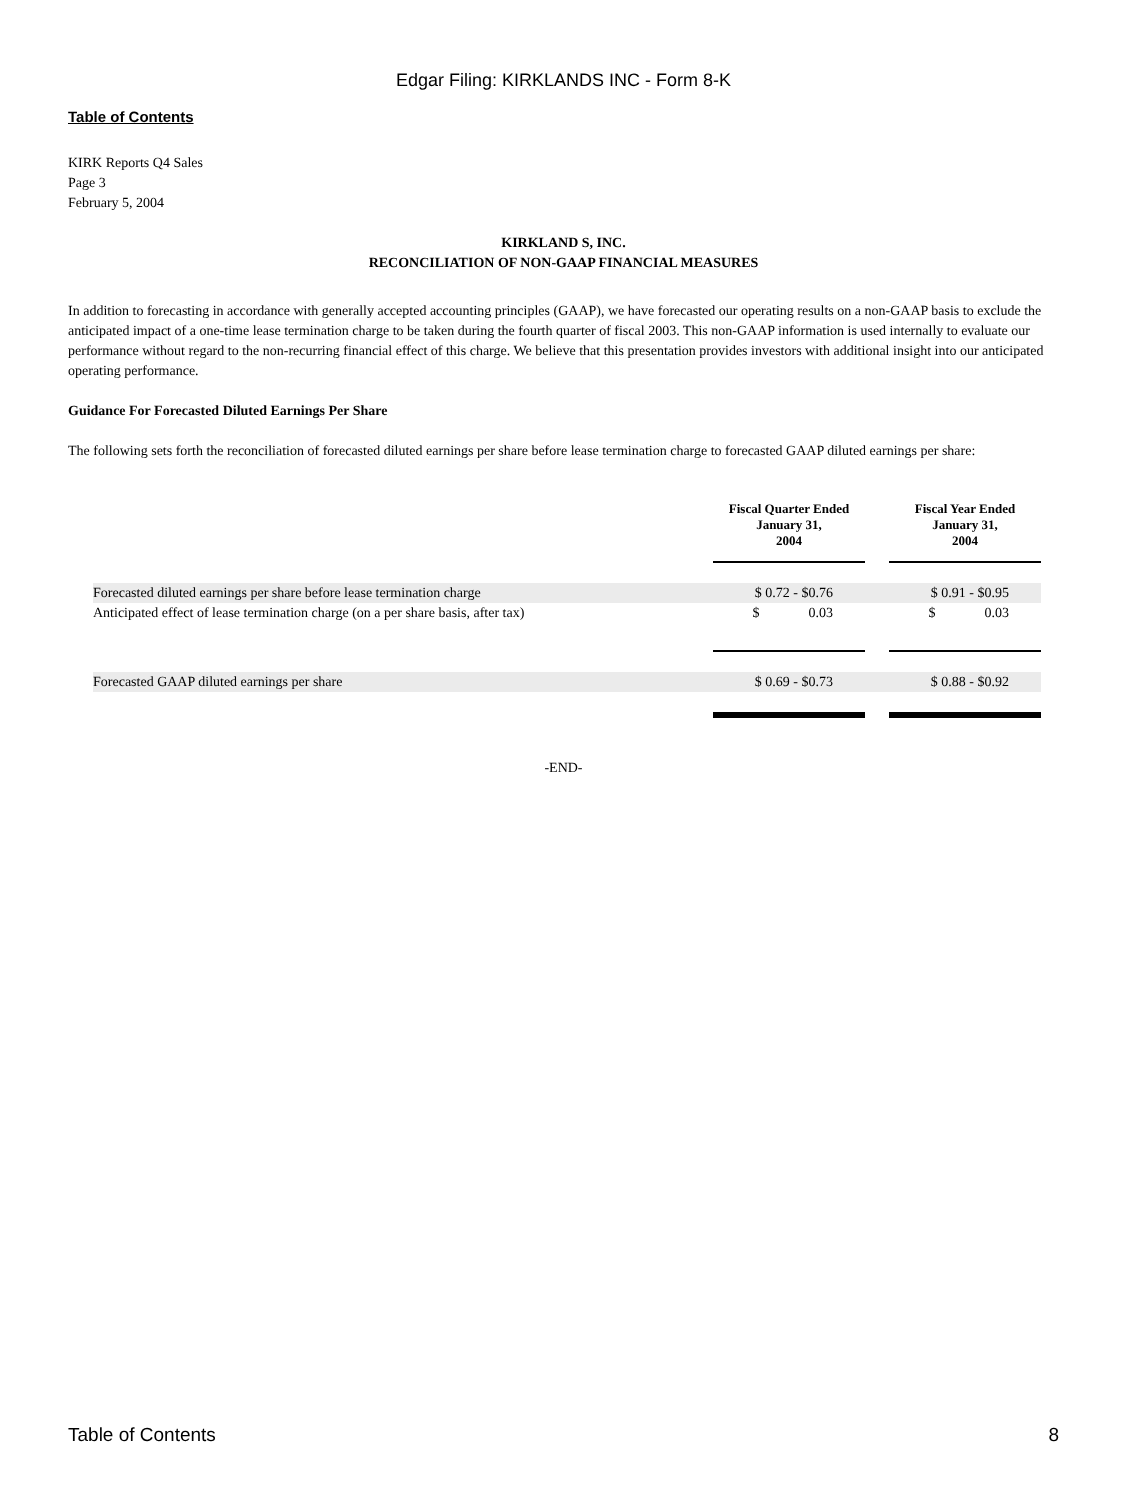Edgar Filing: KIRKLANDS INC - Form 8-K
Table of Contents
KIRK Reports Q4 Sales
Page 3
February 5, 2004
KIRKLAND S, INC.
RECONCILIATION OF NON-GAAP FINANCIAL MEASURES
In addition to forecasting in accordance with generally accepted accounting principles (GAAP), we have forecasted our operating results on a non-GAAP basis to exclude the anticipated impact of a one-time lease termination charge to be taken during the fourth quarter of fiscal 2003. This non-GAAP information is used internally to evaluate our performance without regard to the non-recurring financial effect of this charge. We believe that this presentation provides investors with additional insight into our anticipated operating performance.
Guidance For Forecasted Diluted Earnings Per Share
The following sets forth the reconciliation of forecasted diluted earnings per share before lease termination charge to forecasted GAAP diluted earnings per share:
| | Fiscal Quarter Ended January 31, 2004 | | Fiscal Year Ended January 31, 2004 |
| --- | --- | --- | --- |
| Forecasted diluted earnings per share before lease termination charge | $ 0.72 - $0.76 | | $ 0.91 - $0.95 |
| Anticipated effect of lease termination charge (on a per share basis, after tax) | $ 0.03 | | $ 0.03 |
| Forecasted GAAP diluted earnings per share | $ 0.69 - $0.73 | | $ 0.88 - $0.92 |
-END-
Table of Contents 8